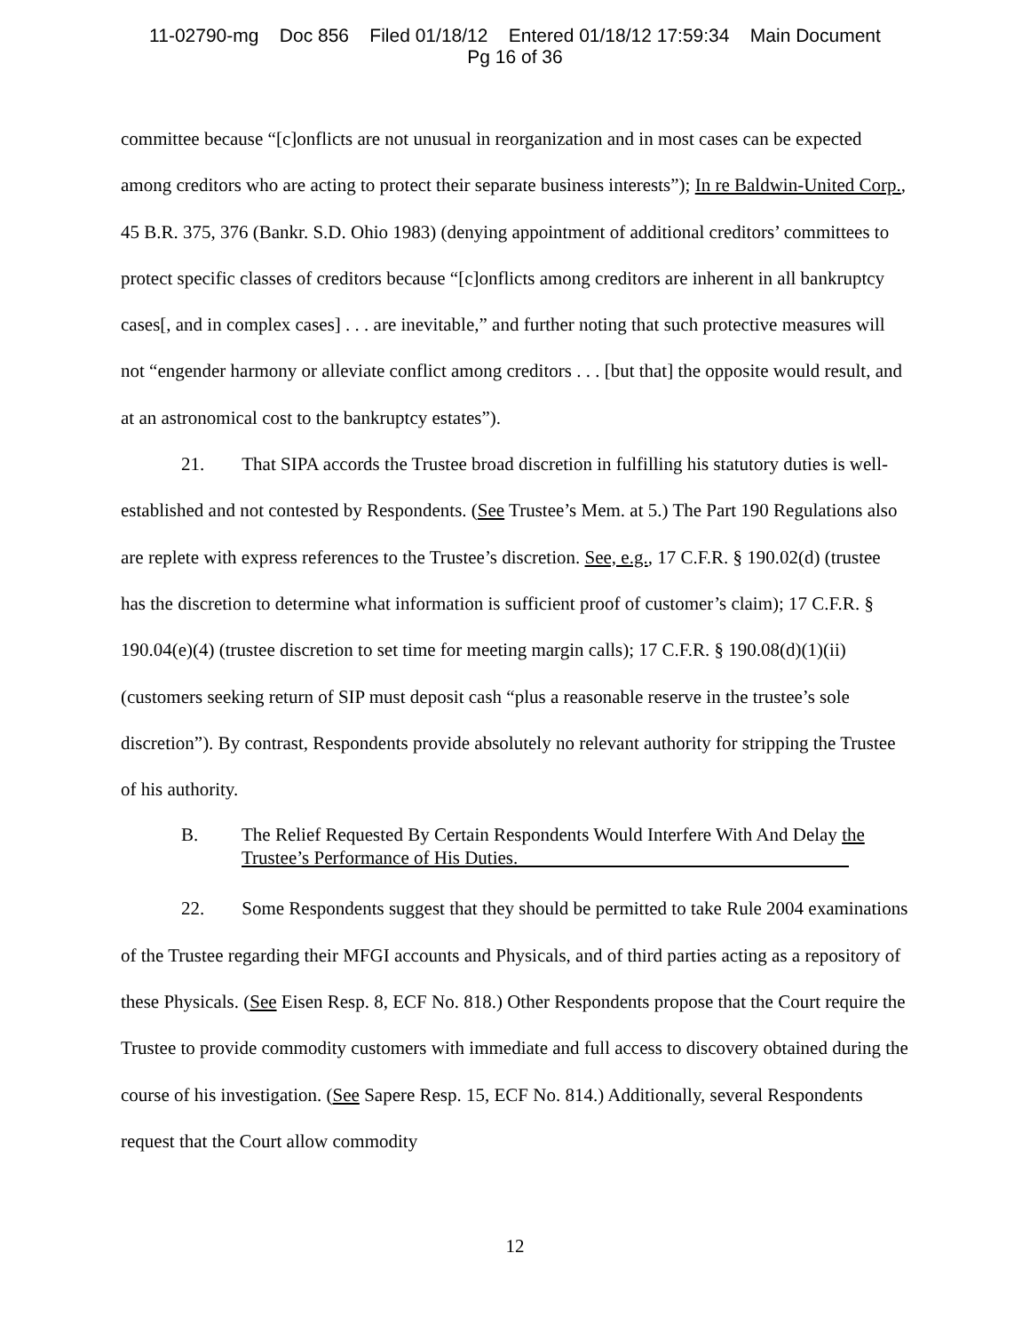11-02790-mg Doc 856 Filed 01/18/12 Entered 01/18/12 17:59:34 Main Document
Pg 16 of 36
committee because “[c]onflicts are not unusual in reorganization and in most cases can be expected among creditors who are acting to protect their separate business interests”); In re Baldwin-United Corp., 45 B.R. 375, 376 (Bankr. S.D. Ohio 1983) (denying appointment of additional creditors’ committees to protect specific classes of creditors because “[c]onflicts among creditors are inherent in all bankruptcy cases[, and in complex cases] . . . are inevitable,” and further noting that such protective measures will not “engender harmony or alleviate conflict among creditors . . . [but that] the opposite would result, and at an astronomical cost to the bankruptcy estates”).
21. That SIPA accords the Trustee broad discretion in fulfilling his statutory duties is well-established and not contested by Respondents. (See Trustee’s Mem. at 5.) The Part 190 Regulations also are replete with express references to the Trustee’s discretion. See, e.g., 17 C.F.R. § 190.02(d) (trustee has the discretion to determine what information is sufficient proof of customer’s claim); 17 C.F.R. § 190.04(e)(4) (trustee discretion to set time for meeting margin calls); 17 C.F.R. § 190.08(d)(1)(ii) (customers seeking return of SIP must deposit cash “plus a reasonable reserve in the trustee’s sole discretion”). By contrast, Respondents provide absolutely no relevant authority for stripping the Trustee of his authority.
B. The Relief Requested By Certain Respondents Would Interfere With And Delay the Trustee’s Performance of His Duties.
22. Some Respondents suggest that they should be permitted to take Rule 2004 examinations of the Trustee regarding their MFGI accounts and Physicals, and of third parties acting as a repository of these Physicals. (See Eisen Resp. 8, ECF No. 818.) Other Respondents propose that the Court require the Trustee to provide commodity customers with immediate and full access to discovery obtained during the course of his investigation. (See Sapere Resp. 15, ECF No. 814.) Additionally, several Respondents request that the Court allow commodity
12